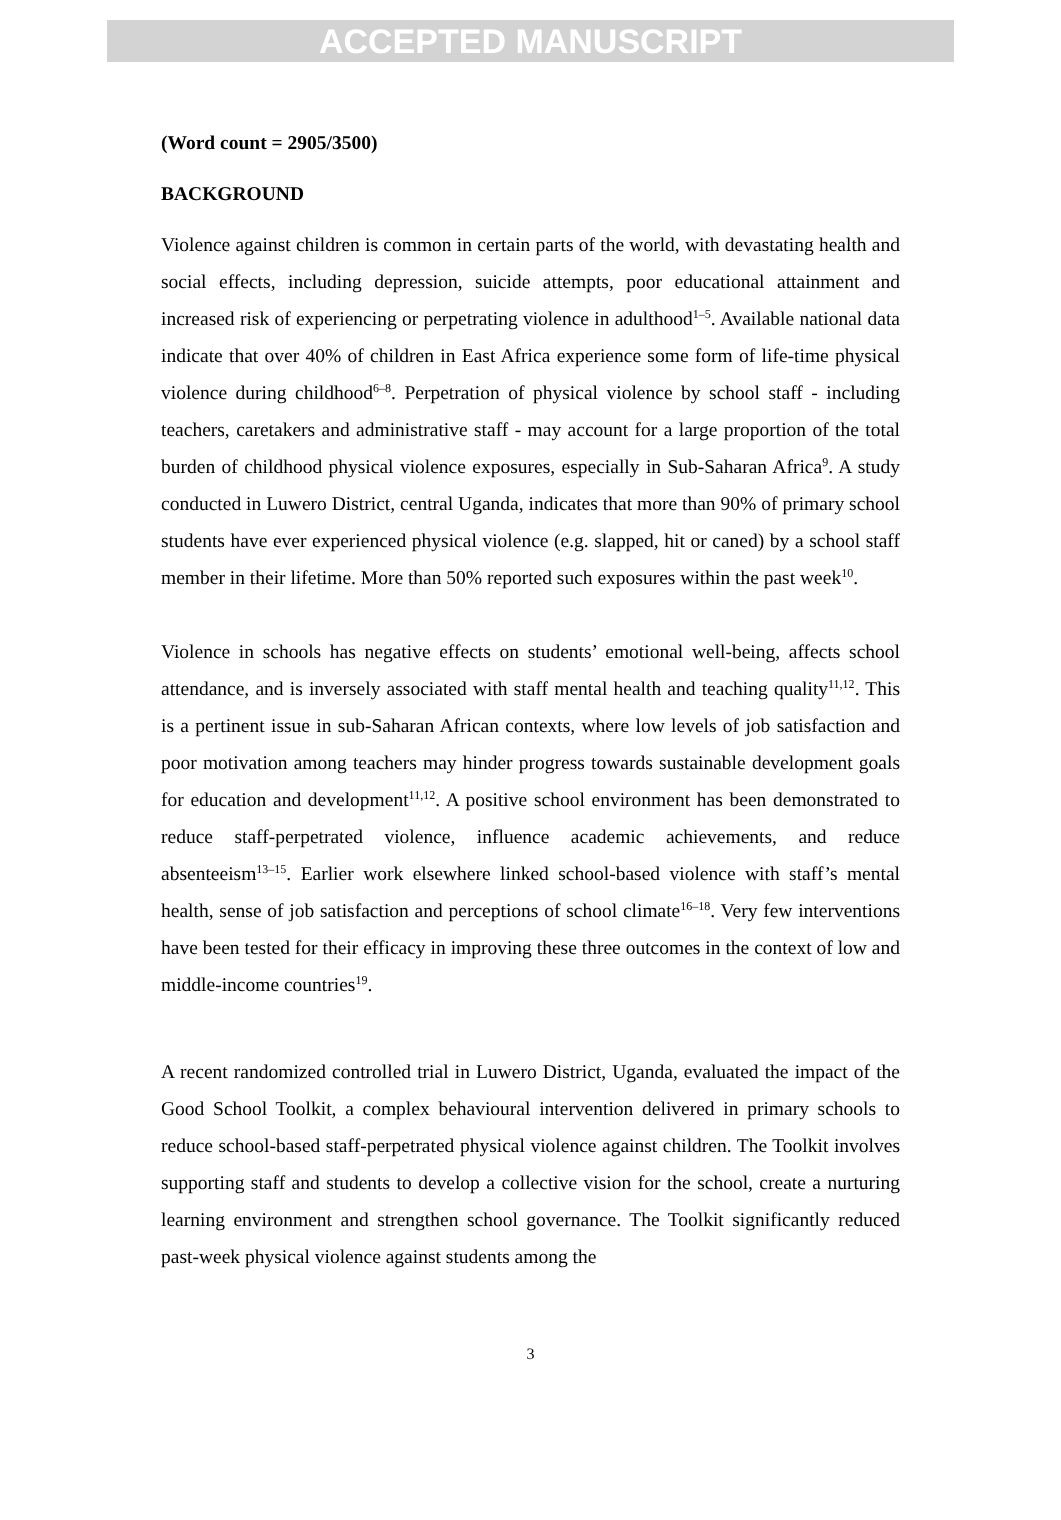ACCEPTED MANUSCRIPT
(Word count = 2905/3500)
BACKGROUND
Violence against children is common in certain parts of the world, with devastating health and social effects, including depression, suicide attempts, poor educational attainment and increased risk of experiencing or perpetrating violence in adulthood<sup>1–5</sup>. Available national data indicate that over 40% of children in East Africa experience some form of life-time physical violence during childhood<sup>6–8</sup>. Perpetration of physical violence by school staff - including teachers, caretakers and administrative staff - may account for a large proportion of the total burden of childhood physical violence exposures, especially in Sub-Saharan Africa<sup>9</sup>. A study conducted in Luwero District, central Uganda, indicates that more than 90% of primary school students have ever experienced physical violence (e.g. slapped, hit or caned) by a school staff member in their lifetime. More than 50% reported such exposures within the past week<sup>10</sup>.
Violence in schools has negative effects on students’ emotional well-being, affects school attendance, and is inversely associated with staff mental health and teaching quality<sup>11,12</sup>. This is a pertinent issue in sub-Saharan African contexts, where low levels of job satisfaction and poor motivation among teachers may hinder progress towards sustainable development goals for education and development<sup>11,12</sup>. A positive school environment has been demonstrated to reduce staff-perpetrated violence, influence academic achievements, and reduce absenteeism<sup>13–15</sup>. Earlier work elsewhere linked school-based violence with staff’s mental health, sense of job satisfaction and perceptions of school climate<sup>16–18</sup>. Very few interventions have been tested for their efficacy in improving these three outcomes in the context of low and middle-income countries<sup>19</sup>.
A recent randomized controlled trial in Luwero District, Uganda, evaluated the impact of the Good School Toolkit, a complex behavioural intervention delivered in primary schools to reduce school-based staff-perpetrated physical violence against children. The Toolkit involves supporting staff and students to develop a collective vision for the school, create a nurturing learning environment and strengthen school governance. The Toolkit significantly reduced past-week physical violence against students among the
3